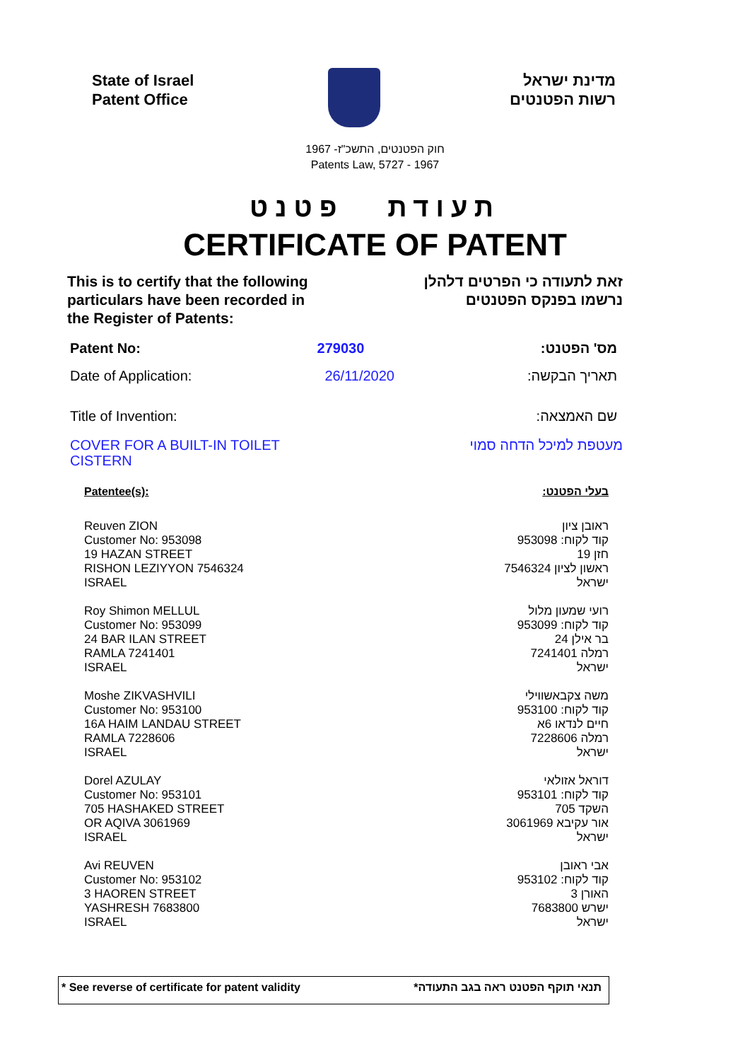State of Israel
Patent Office
מדינת ישראל
רשות הפטנטים
חוק הפטנטים, התשכ"ז- 1967
Patents Law, 5727 - 1967
תעודת פטנט
CERTIFICATE OF PATENT
This is to certify that the following
particulars have been recorded in
the Register of Patents:
זאת לתעודה כי הפרטים דלהלן
נרשמו בפנקס הפטנטים
Patent No: 279030 מס' הפטנט:
Date of Application: 26/11/2020 תאריך הבקשה:
Title of Invention: שם האמצאה:
COVER FOR A BUILT-IN TOILET
CISTERN מעטפת למיכל הדחה סמוי
Patentee(s): בעלי הפטנט:
Reuven ZION
Customer No: 953098
19 HAZAN STREET
RISHON LEZIYYON 7546324
ISRAEL
ראובן ציון
קוד לקוח: 953098
חזן 19
ראשון לציון 7546324
ישראל
Roy Shimon MELLUL
Customer No: 953099
24 BAR ILAN STREET
RAMLA 7241401
ISRAEL
רועי שמעון מלול
קוד לקוח: 953099
בר אילן 24
רמלה 7241401
ישראל
Moshe ZIKVASHVILI
Customer No: 953100
16A HAIM LANDAU STREET
RAMLA 7228606
ISRAEL
משה צקבאשווילי
קוד לקוח: 953100
חיים לנדאו 6א
רמלה 7228606
ישראל
Dorel AZULAY
Customer No: 953101
705 HASHAKED STREET
OR AQIVA 3061969
ISRAEL
דוראל אזולאי
קוד לקוח: 953101
השקד 705
אור עקיבא 3061969
ישראל
Avi REUVEN
Customer No: 953102
3 HAOREN STREET
YASHRESH 7683800
ISRAEL
אבי ראובן
קוד לקוח: 953102
האורן 3
ישרש 7683800
ישראל
* See reverse of certificate for patent validity תנאי תוקף הפטנט ראה בגב התעודה*